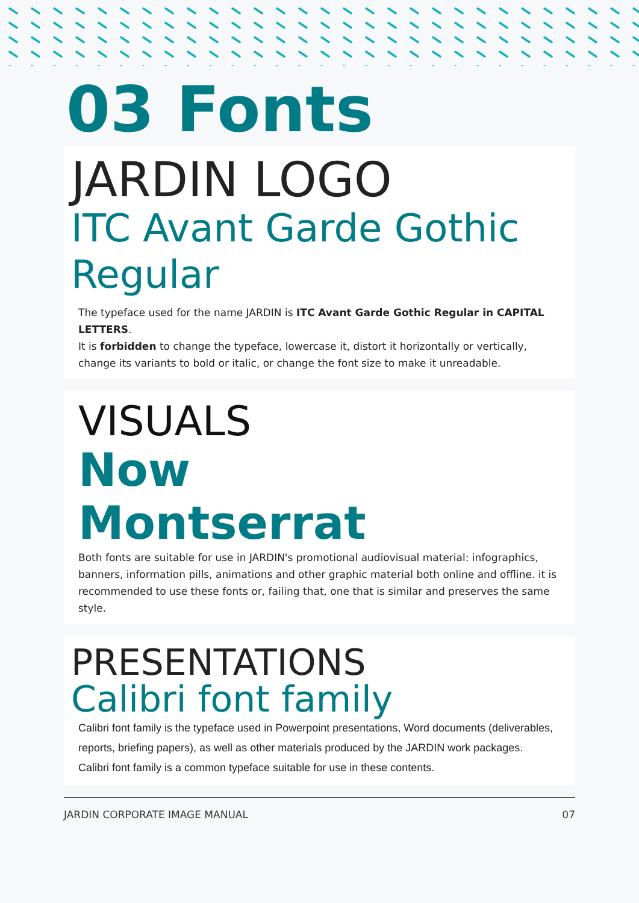03 Fonts
JARDIN LOGO
ITC Avant Garde Gothic Regular
The typeface used for the name JARDIN is ITC Avant Garde Gothic Regular in CAPITAL LETTERS.
It is forbidden to change the typeface, lowercase it, distort it horizontally or vertically, change its variants to bold or italic, or change the font size to make it unreadable.
VISUALS
Now
Montserrat
Both fonts are suitable for use in JARDIN's promotional audiovisual material: infographics, banners, information pills, animations and other graphic material both online and offline. it is recommended to use these fonts or, failing that, one that is similar and preserves the same style.
PRESENTATIONS
Calibri font family
Calibri font family is the typeface used in Powerpoint presentations, Word documents (deliverables, reports, briefing papers), as well as other materials produced by the JARDIN work packages.
Calibri font family is a common typeface suitable for use in these contents.
JARDIN CORPORATE IMAGE MANUAL 07